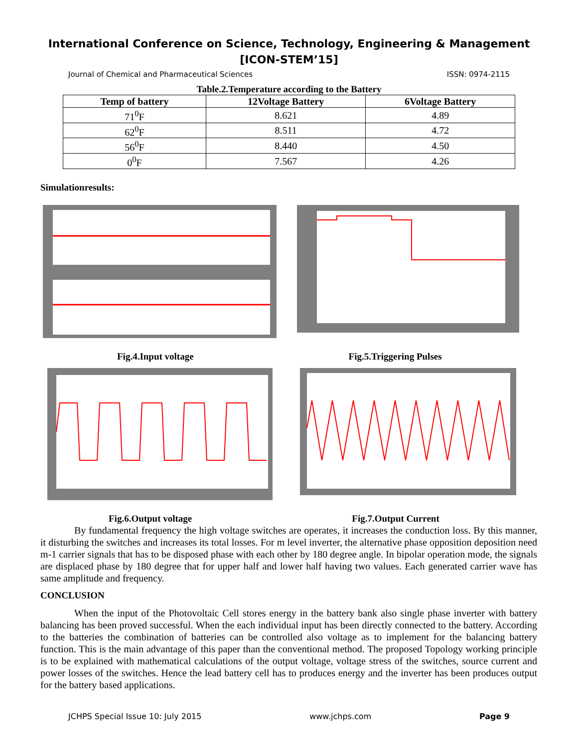International Conference on Science, Technology, Engineering & Management
[ICON-STEM’15]
Journal of Chemical and Pharmaceutical Sciences ISSN: 0974-2115
Table.2.Temperature according to the Battery
| Temp of battery | 12Voltage Battery | 6Voltage Battery |
| --- | --- | --- |
| 71<sup>0</sup>F | 8.621 | 4.89 |
| 62<sup>0</sup>F | 8.511 | 4.72 |
| 56<sup>0</sup>F | 8.440 | 4.50 |
| 0<sup>0</sup>F | 7.567 | 4.26 |
Simulationresults:
Fig.4.Input voltage Fig.5.Triggering Pulses
Fig.6.Output voltage Fig.7.Output Current
By fundamental frequency the high voltage switches are operates, it increases the conduction loss. By this manner, it disturbing the switches and increases its total losses. For m level inverter, the alternative phase opposition deposition need m-1 carrier signals that has to be disposed phase with each other by 180 degree angle. In bipolar operation mode, the signals are displaced phase by 180 degree that for upper half and lower half having two values. Each generated carrier wave has same amplitude and frequency.
CONCLUSION
When the input of the Photovoltaic Cell stores energy in the battery bank also single phase inverter with battery balancing has been proved successful. When the each individual input has been directly connected to the battery. According to the batteries the combination of batteries can be controlled also voltage as to implement for the balancing battery function. This is the main advantage of this paper than the conventional method. The proposed Topology working principle is to be explained with mathematical calculations of the output voltage, voltage stress of the switches, source current and power losses of the switches. Hence the lead battery cell has to produces energy and the inverter has been produces output for the battery based applications.
JCHPS Special Issue 10: July 2015 www.jchps.com Page 9